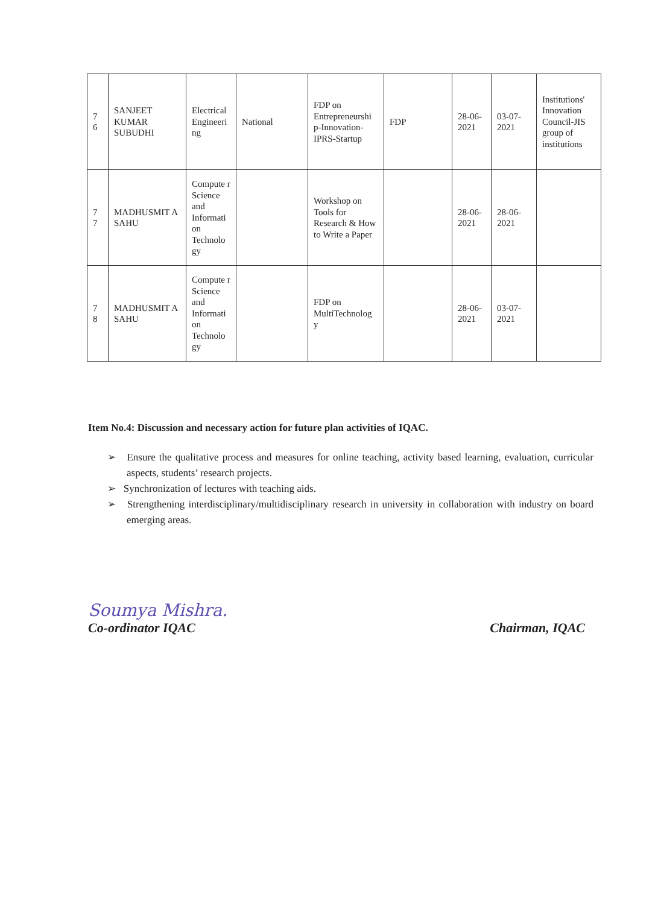| 7 6 | SANJEET KUMAR SUBUDHI | Electrical Engineeri ng | National | FDP on Entrepreneurshi p-Innovation-IPRS-Startup | FDP | 28-06-2021 | 03-07-2021 | Institutions' Innovation Council-JIS group of institutions |
| 7 7 | MADHUSMIT A SAHU | Compute r Science and Informati on Technolo gy | | Workshop on Tools for Research & How to Write a Paper | | 28-06-2021 | 28-06-2021 | |
| 7 8 | MADHUSMIT A SAHU | Compute r Science and Informati on Technolo gy | | FDP on MultiTechnolog y | | 28-06-2021 | 03-07-2021 | |
Item No.4: Discussion and necessary action for future plan activities of IQAC.
➢ Ensure the qualitative process and measures for online teaching, activity based learning, evaluation, curricular aspects, students’ research projects.
➢ Synchronization of lectures with teaching aids.
➢ Strengthening interdisciplinary/multidisciplinary research in university in collaboration with industry on board emerging areas.
Soumya Mishra.
Co-ordinator IQAC
Chairman, IQAC